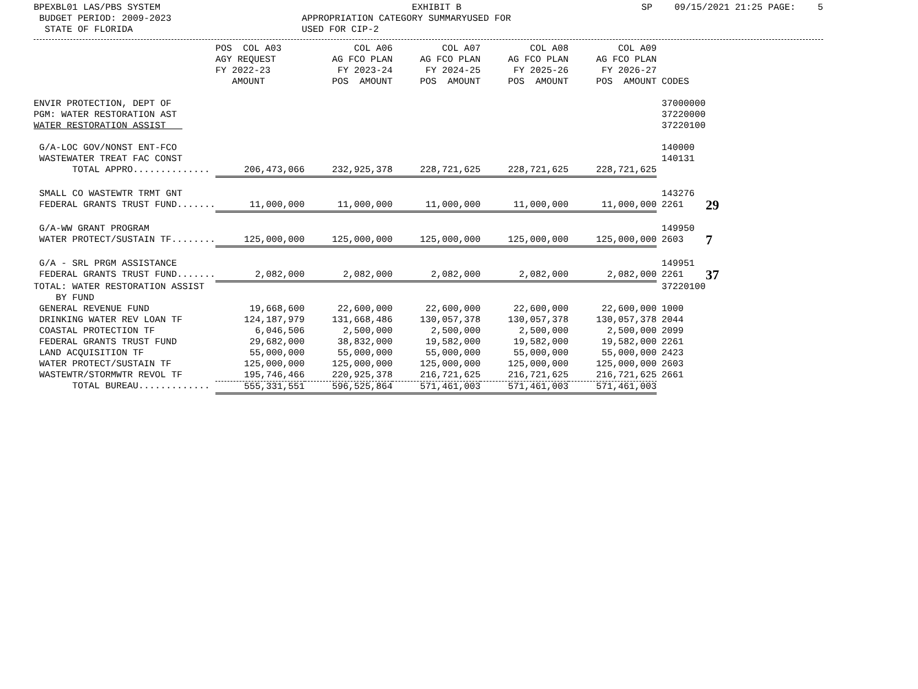BPEXBL01 LAS/PBS SYSTEM BUDGET PERIOD: 2009-2023 STATE OF FLORIDA
EXHIBIT B APPROPRIATION CATEGORY SUMMARYUSED FOR USED FOR CIP-2
SP 09/15/2021 21:25 PAGE: 5
| | POS COL A03 AGY REQUEST FY 2022-23 AMOUNT | COL A06 AG FCO PLAN FY 2023-24 POS AMOUNT | COL A07 AG FCO PLAN FY 2024-25 POS AMOUNT | COL A08 AG FCO PLAN FY 2025-26 POS AMOUNT | COL A09 AG FCO PLAN FY 2026-27 POS AMOUNT | CODES | |
| --- | --- | --- | --- | --- | --- | --- | --- |
| ENVIR PROTECTION, DEPT OF PGM: WATER RESTORATION AST WATER RESTORATION ASSIST | | | | | | 37000000 37220000 37220100 | |
| G/A-LOC GOV/NONST ENT-FCO WASTEWATER TREAT FAC CONST | | | | | | 140000 140131 | |
| TOTAL APPRO.............. | 206,473,066 | 232,925,378 | 228,721,625 | 228,721,625 | 228,721,625 | | |
| SMALL CO WASTEWTR TRMT GNT | | | | | | 143276 | |
| FEDERAL GRANTS TRUST FUND....... | 11,000,000 | 11,000,000 | 11,000,000 | 11,000,000 | 11,000,000 | 2261 | 29 |
| G/A-WW GRANT PROGRAM | | | | | | 149950 | |
| WATER PROTECT/SUSTAIN TF........ | 125,000,000 | 125,000,000 | 125,000,000 | 125,000,000 | 125,000,000 | 2603 | 7 |
| G/A - SRL PRGM ASSISTANCE | | | | | | 149951 | |
| FEDERAL GRANTS TRUST FUND....... | 2,082,000 | 2,082,000 | 2,082,000 | 2,082,000 | 2,082,000 | 2261 | 37 |
| TOTAL: WATER RESTORATION ASSIST BY FUND | | | | | | 37220100 | |
| GENERAL REVENUE FUND | 19,668,600 | 22,600,000 | 22,600,000 | 22,600,000 | 22,600,000 | 1000 | |
| DRINKING WATER REV LOAN TF | 124,187,979 | 131,668,486 | 130,057,378 | 130,057,378 | 130,057,378 | 2044 | |
| COASTAL PROTECTION TF | 6,046,506 | 2,500,000 | 2,500,000 | 2,500,000 | 2,500,000 | 2099 | |
| FEDERAL GRANTS TRUST FUND | 29,682,000 | 38,832,000 | 19,582,000 | 19,582,000 | 19,582,000 | 2261 | |
| LAND ACQUISITION TF | 55,000,000 | 55,000,000 | 55,000,000 | 55,000,000 | 55,000,000 | 2423 | |
| WATER PROTECT/SUSTAIN TF | 125,000,000 | 125,000,000 | 125,000,000 | 125,000,000 | 125,000,000 | 2603 | |
| WASTEWTR/STORMWTR REVOL TF | 195,746,466 | 220,925,378 | 216,721,625 | 216,721,625 | 216,721,625 | 2661 | |
| TOTAL BUREAU............. | 555,331,551 | 596,525,864 | 571,461,003 | 571,461,003 | 571,461,003 | | |